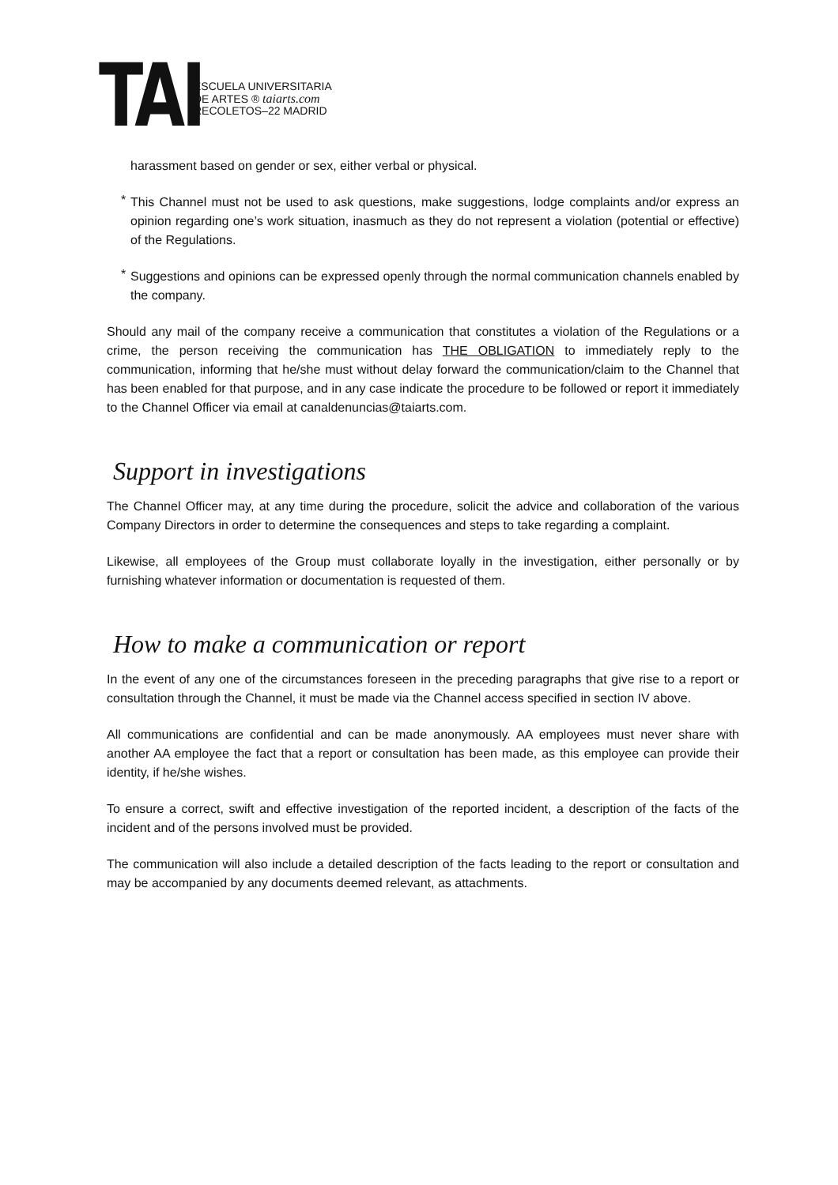TAI
ESCUELA UNIVERSITARIA
DE ARTES ® taiarts.com
RECOLETOS–22 MADRID
harassment based on gender or sex, either verbal or physical.
*
This Channel must not be used to ask questions, make suggestions, lodge complaints and/or express an opinion regarding one’s work situation, inasmuch as they do not represent a violation (potential or effective) of the Regulations.
*
Suggestions and opinions can be expressed openly through the normal communication channels enabled by the company.
Should any mail of the company receive a communication that constitutes a violation of the Regulations or a crime, the person receiving the communication has THE OBLIGATION to immediately reply to the communication, informing that he/she must without delay forward the communication/claim to the Channel that has been enabled for that purpose, and in any case indicate the procedure to be followed or report it immediately to the Channel Officer via email at canaldenuncias@taiarts.com.
Support in investigations
The Channel Officer may, at any time during the procedure, solicit the advice and collaboration of the various Company Directors in order to determine the consequences and steps to take regarding a complaint.
Likewise, all employees of the Group must collaborate loyally in the investigation, either personally or by furnishing whatever information or documentation is requested of them.
How to make a communication or report
In the event of any one of the circumstances foreseen in the preceding paragraphs that give rise to a report or consultation through the Channel, it must be made via the Channel access specified in section IV above.
All communications are confidential and can be made anonymously. AA employees must never share with another AA employee the fact that a report or consultation has been made, as this employee can provide their identity, if he/she wishes.
To ensure a correct, swift and effective investigation of the reported incident, a description of the facts of the incident and of the persons involved must be provided.
The communication will also include a detailed description of the facts leading to the report or consultation and may be accompanied by any documents deemed relevant, as attachments.